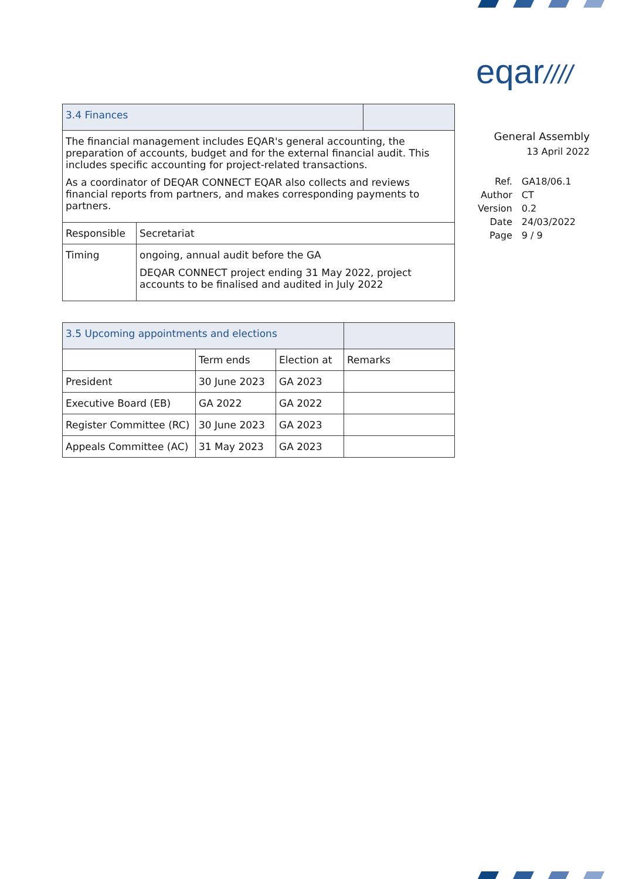eqar////
| 3.4 Finances | | |
| The financial management includes EQAR's general accounting, the preparation of accounts, budget and for the external financial audit. This includes specific accounting for project-related transactions. As a coordinator of DEQAR CONNECT EQAR also collects and reviews financial reports from partners, and makes corresponding payments to partners. | | |
| Responsible | Secretariat | |
| Timing | ongoing, annual audit before the GA DEQAR CONNECT project ending 31 May 2022, project accounts to be finalised and audited in July 2022 | |
| 3.5 Upcoming appointments and elections | | | |
| | Term ends | Election at | Remarks |
| President | 30 June 2023 | GA 2023 | |
| Executive Board (EB) | GA 2022 | GA 2022 | |
| Register Committee (RC) | 30 June 2023 | GA 2023 | |
| Appeals Committee (AC) | 31 May 2023 | GA 2023 | |
General Assembly
13 April 2022
| Ref. | GA18/06.1 |
| Author | CT |
| Version | 0.2 |
| Date | 24/03/2022 |
| Page | 9 / 9 |